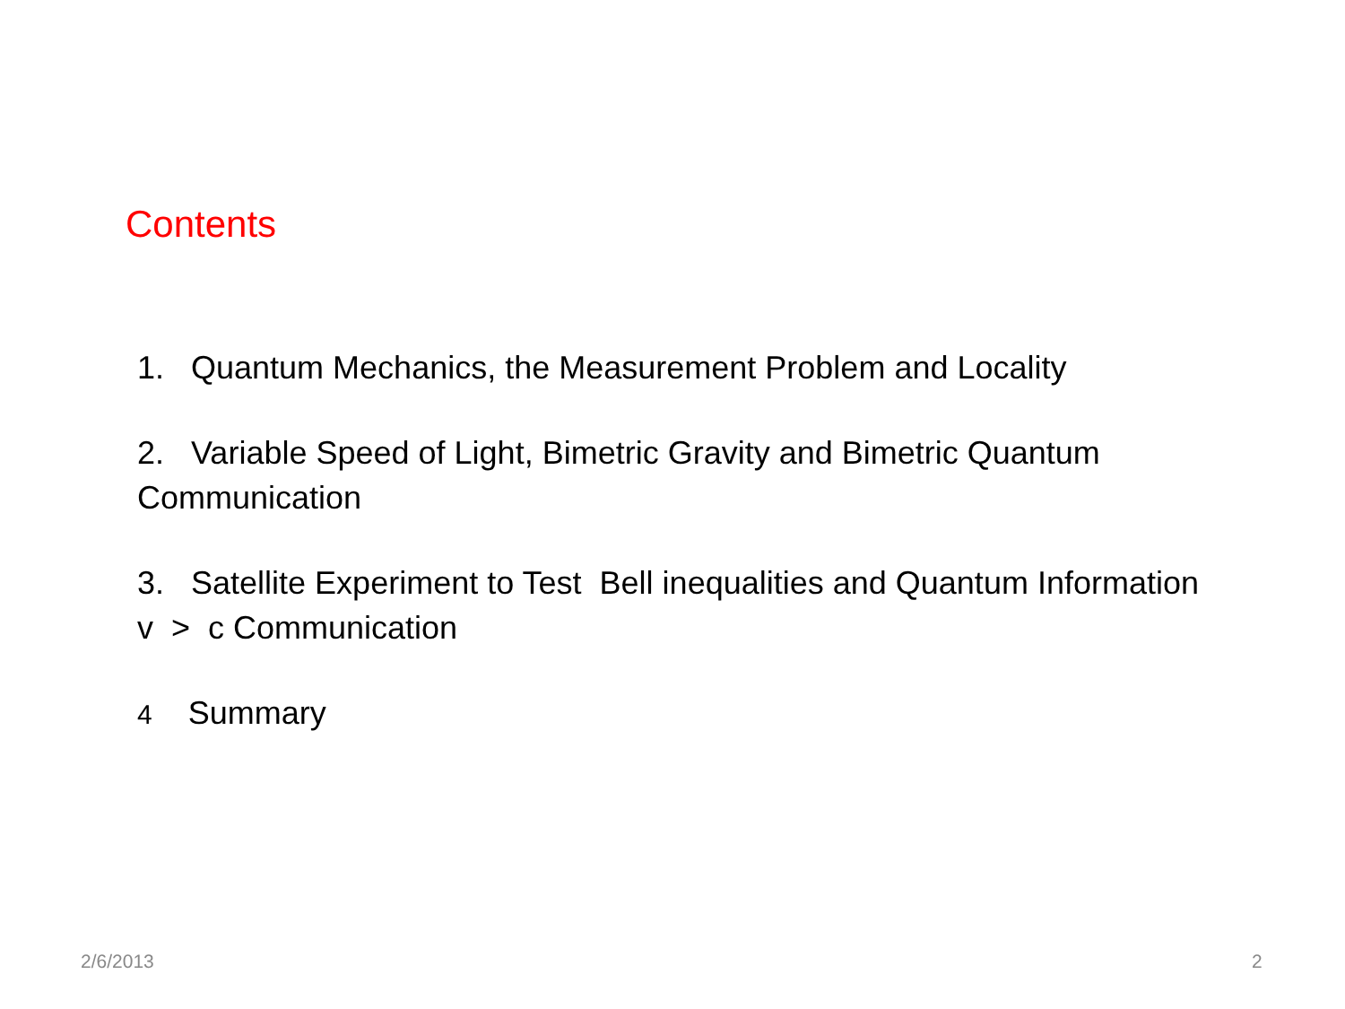Contents
1. Quantum Mechanics, the Measurement Problem and Locality
2. Variable Speed of Light, Bimetric Gravity and Bimetric Quantum Communication
3. Satellite Experiment to Test Bell inequalities and Quantum Information v > c Communication
4 Summary
2/6/2013 2